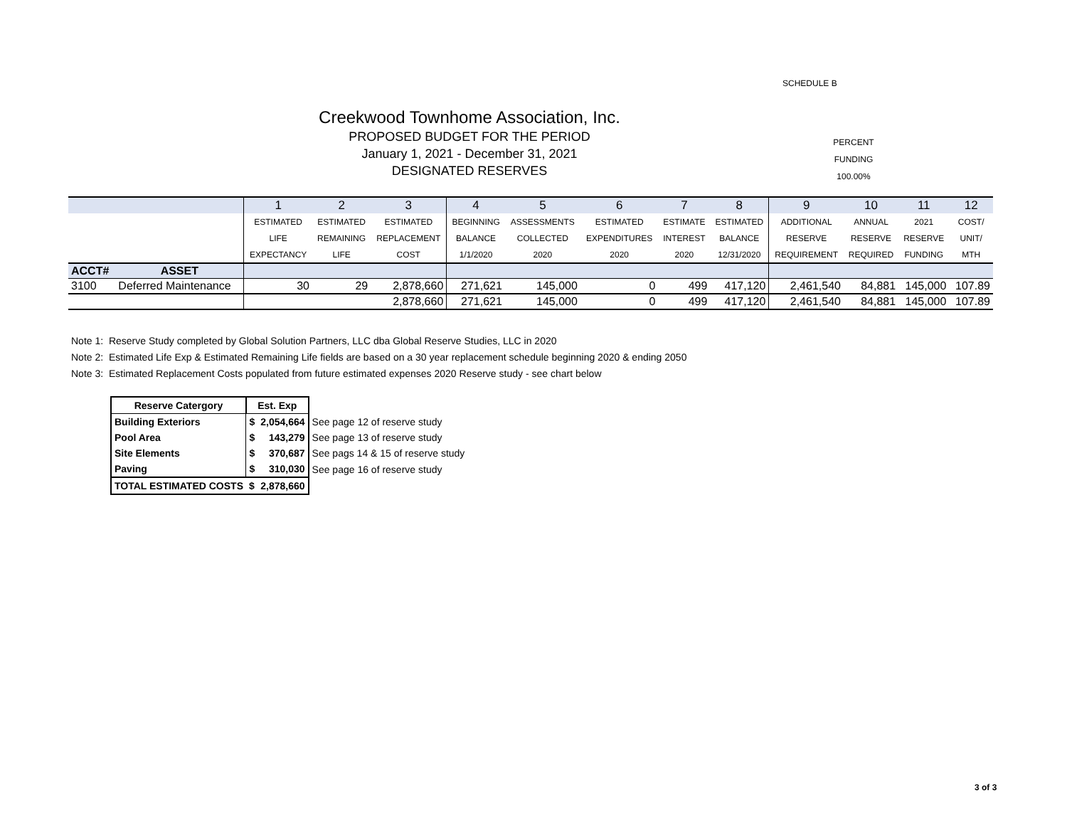SCHEDULE B
Creekwood Townhome Association, Inc.
PROPOSED BUDGET FOR THE PERIOD
January 1, 2021 - December 31, 2021
DESIGNATED RESERVES
PERCENT
FUNDING
100.00%
| | | 1 | 2 | 3 | 4 | 5 | 6 | 7 | 8 | 9 | 10 | 11 | 12 |
| | | ESTIMATED | ESTIMATED | ESTIMATED | BEGINNING | ASSESSMENTS | ESTIMATED | ESTIMATE | ESTIMATED | ADDITIONAL | ANNUAL | 2021 | COST/ |
| | | LIFE | REMAINING | REPLACEMENT | BALANCE | COLLECTED | EXPENDITURES | INTEREST | BALANCE | RESERVE | RESERVE | RESERVE | UNIT/ |
| | | EXPECTANCY | LIFE | COST | 1/1/2020 | 2020 | 2020 | 2020 | 12/31/2020 | REQUIREMENT | REQUIRED | FUNDING | MTH |
| ACCT# | ASSET | | | | | | | | | | | | |
| 3100 | Deferred Maintenance | 30 | 29 | 2,878,660 | 271,621 | 145,000 | 0 | 499 | 417,120 | 2,461,540 | 84,881 | 145,000 | 107.89 |
| | | | | 2,878,660 | 271,621 | 145,000 | 0 | 499 | 417,120 | 2,461,540 | 84,881 | 145,000 | 107.89 |
Note 1: Reserve Study completed by Global Solution Partners, LLC dba Global Reserve Studies, LLC in 2020
Note 2: Estimated Life Exp & Estimated Remaining Life fields are based on a 30 year replacement schedule beginning 2020 & ending 2050
Note 3: Estimated Replacement Costs populated from future estimated expenses 2020 Reserve study - see chart below
| Reserve Catergory | Est. Exp | | |
| Building Exteriors | $ | 2,054,664 | See page 12 of reserve study |
| Pool Area | $ | 143,279 | See page 13 of reserve study |
| Site Elements | $ | 370,687 | See pags 14 & 15 of reserve study |
| Paving | $ | 310,030 | See page 16 of reserve study |
| TOTAL ESTIMATED COSTS | $ | 2,878,660 | |
3 of 3